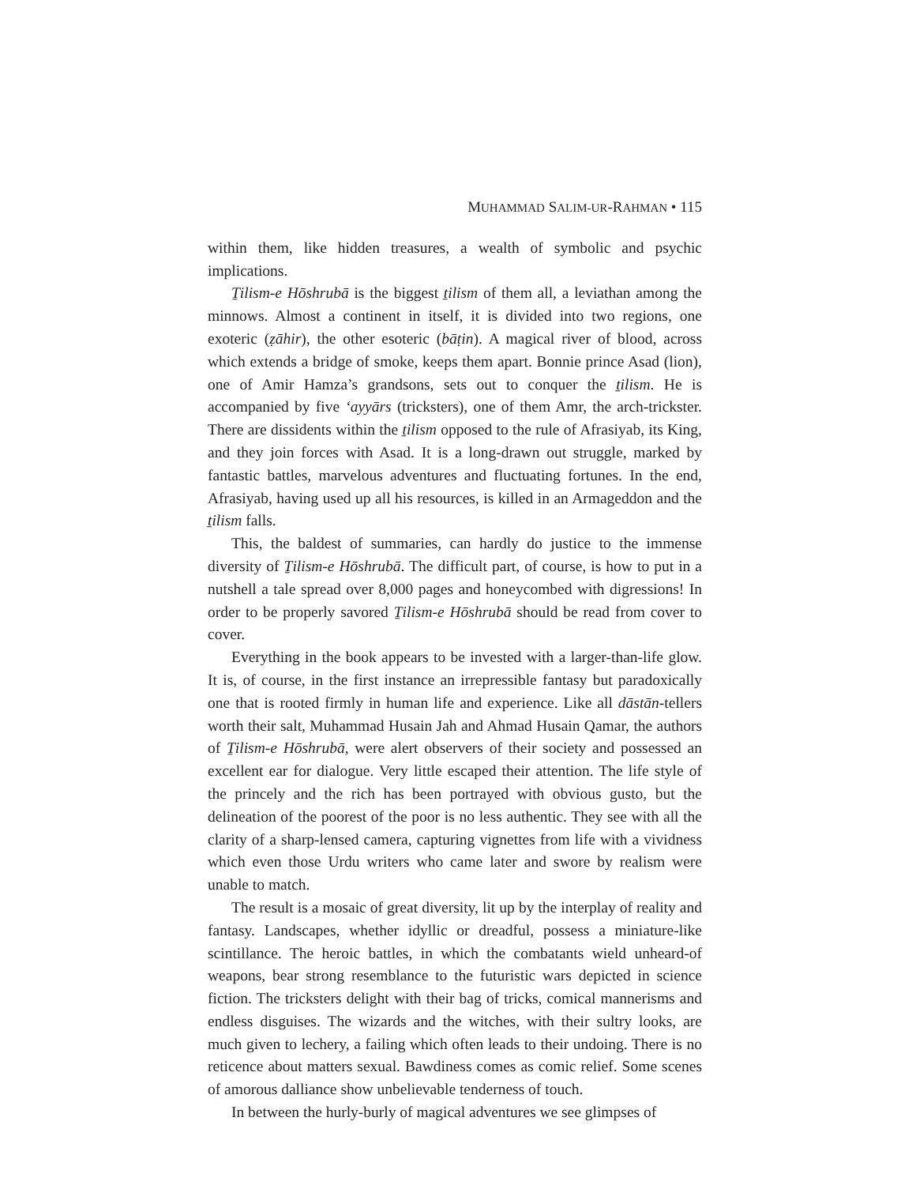MUHAMMAD SALIM-UR-RAHMAN • 115
within them, like hidden treasures, a wealth of symbolic and psychic implications.
Ṯilism-e Hōshrubā is the biggest ṯilism of them all, a leviathan among the minnows. Almost a continent in itself, it is divided into two regions, one exoteric (ẓāhir), the other esoteric (bāṭin). A magical river of blood, across which extends a bridge of smoke, keeps them apart. Bonnie prince Asad (lion), one of Amir Hamza’s grandsons, sets out to conquer the ṯilism. He is accompanied by five ‘ayyārs (tricksters), one of them Amr, the arch-trickster. There are dissidents within the ṯilism opposed to the rule of Afrasiyab, its King, and they join forces with Asad. It is a long-drawn out struggle, marked by fantastic battles, marvelous adventures and fluctuating fortunes. In the end, Afrasiyab, having used up all his resources, is killed in an Armageddon and the ṯilism falls.
This, the baldest of summaries, can hardly do justice to the immense diversity of Ṯilism-e Hōshrubā. The difficult part, of course, is how to put in a nutshell a tale spread over 8,000 pages and honeycombed with digressions! In order to be properly savored Ṯilism-e Hōshrubā should be read from cover to cover.
Everything in the book appears to be invested with a larger-than-life glow. It is, of course, in the first instance an irrepressible fantasy but paradoxically one that is rooted firmly in human life and experience. Like all dāstān-tellers worth their salt, Muhammad Husain Jah and Ahmad Husain Qamar, the authors of Ṯilism-e Hōshrubā, were alert observers of their society and possessed an excellent ear for dialogue. Very little escaped their attention. The life style of the princely and the rich has been portrayed with obvious gusto, but the delineation of the poorest of the poor is no less authentic. They see with all the clarity of a sharp-lensed camera, capturing vignettes from life with a vividness which even those Urdu writers who came later and swore by realism were unable to match.
The result is a mosaic of great diversity, lit up by the interplay of reality and fantasy. Landscapes, whether idyllic or dreadful, possess a miniature-like scintillance. The heroic battles, in which the combatants wield unheard-of weapons, bear strong resemblance to the futuristic wars depicted in science fiction. The tricksters delight with their bag of tricks, comical mannerisms and endless disguises. The wizards and the witches, with their sultry looks, are much given to lechery, a failing which often leads to their undoing. There is no reticence about matters sexual. Bawdiness comes as comic relief. Some scenes of amorous dalliance show unbelievable tenderness of touch.
In between the hurly-burly of magical adventures we see glimpses of